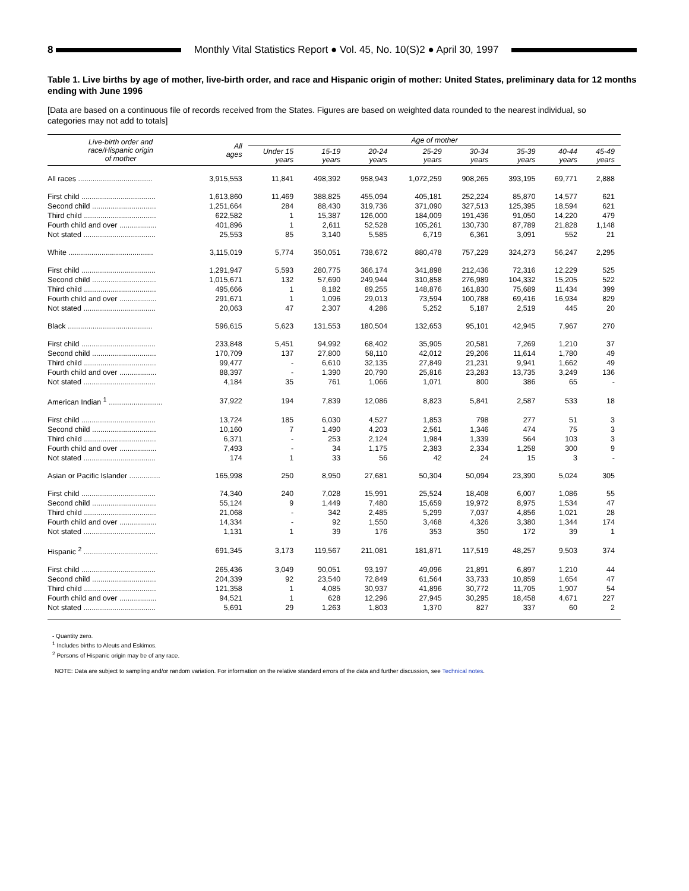8 Monthly Vital Statistics Report ● Vol. 45, No. 10(S)2 ● April 30, 1997
Table 1. Live births by age of mother, live-birth order, and race and Hispanic origin of mother: United States, preliminary data for 12 months ending with June 1996
[Data are based on a continuous file of records received from the States. Figures are based on weighted data rounded to the nearest individual, so categories may not add to totals]
| Live-birth order and race/Hispanic origin of mother | All ages | Age of mother | | | | | | | |
| --- | --- | --- | --- | --- | --- | --- | --- | --- | --- |
| | | Under 15 years | 15-19 years | 20-24 years | 25-29 years | 30-34 years | 35-39 years | 40-44 years | 45-49 years |
| All races .................................... | 3,915,553 | 11,841 | 498,392 | 958,943 | 1,072,259 | 908,265 | 393,195 | 69,771 | 2,888 |
| First child .................................... | 1,613,860 | 11,469 | 388,825 | 455,094 | 405,181 | 252,224 | 85,870 | 14,577 | 621 |
| Second child ............................... | 1,251,664 | 284 | 88,430 | 319,736 | 371,090 | 327,513 | 125,395 | 18,594 | 621 |
| Third child ................................... | 622,582 | 1 | 15,387 | 126,000 | 184,009 | 191,436 | 91,050 | 14,220 | 479 |
| Fourth child and over .................. | 401,896 | 1 | 2,611 | 52,528 | 105,261 | 130,730 | 87,789 | 21,828 | 1,148 |
| Not stated ................................... | 25,553 | 85 | 3,140 | 5,585 | 6,719 | 6,361 | 3,091 | 552 | 21 |
| White ......................................... | 3,115,019 | 5,774 | 350,051 | 738,672 | 880,478 | 757,229 | 324,273 | 56,247 | 2,295 |
| First child .................................... | 1,291,947 | 5,593 | 280,775 | 366,174 | 341,898 | 212,436 | 72,316 | 12,229 | 525 |
| Second child ............................... | 1,015,671 | 132 | 57,690 | 249,944 | 310,858 | 276,989 | 104,332 | 15,205 | 522 |
| Third child ................................... | 495,666 | 1 | 8,182 | 89,255 | 148,876 | 161,830 | 75,689 | 11,434 | 399 |
| Fourth child and over .................. | 291,671 | 1 | 1,096 | 29,013 | 73,594 | 100,788 | 69,416 | 16,934 | 829 |
| Not stated ................................... | 20,063 | 47 | 2,307 | 4,286 | 5,252 | 5,187 | 2,519 | 445 | 20 |
| Black ......................................... | 596,615 | 5,623 | 131,553 | 180,504 | 132,653 | 95,101 | 42,945 | 7,967 | 270 |
| First child .................................... | 233,848 | 5,451 | 94,992 | 68,402 | 35,905 | 20,581 | 7,269 | 1,210 | 37 |
| Second child ............................... | 170,709 | 137 | 27,800 | 58,110 | 42,012 | 29,206 | 11,614 | 1,780 | 49 |
| Third child ................................... | 99,477 | - | 6,610 | 32,135 | 27,849 | 21,231 | 9,941 | 1,662 | 49 |
| Fourth child and over .................. | 88,397 | - | 1,390 | 20,790 | 25,816 | 23,283 | 13,735 | 3,249 | 136 |
| Not stated ................................... | 4,184 | 35 | 761 | 1,066 | 1,071 | 800 | 386 | 65 | - |
| American Indian <sup>1</sup> .......................... | 37,922 | 194 | 7,839 | 12,086 | 8,823 | 5,841 | 2,587 | 533 | 18 |
| First child .................................... | 13,724 | 185 | 6,030 | 4,527 | 1,853 | 798 | 277 | 51 | 3 |
| Second child ............................... | 10,160 | 7 | 1,490 | 4,203 | 2,561 | 1,346 | 474 | 75 | 3 |
| Third child ................................... | 6,371 | - | 253 | 2,124 | 1,984 | 1,339 | 564 | 103 | 3 |
| Fourth child and over .................. | 7,493 | - | 34 | 1,175 | 2,383 | 2,334 | 1,258 | 300 | 9 |
| Not stated ................................... | 174 | 1 | 33 | 56 | 42 | 24 | 15 | 3 | - |
| Asian or Pacific Islander ............... | 165,998 | 250 | 8,950 | 27,681 | 50,304 | 50,094 | 23,390 | 5,024 | 305 |
| First child .................................... | 74,340 | 240 | 7,028 | 15,991 | 25,524 | 18,408 | 6,007 | 1,086 | 55 |
| Second child ............................... | 55,124 | 9 | 1,449 | 7,480 | 15,659 | 19,972 | 8,975 | 1,534 | 47 |
| Third child ................................... | 21,068 | - | 342 | 2,485 | 5,299 | 7,037 | 4,856 | 1,021 | 28 |
| Fourth child and over .................. | 14,334 | - | 92 | 1,550 | 3,468 | 4,326 | 3,380 | 1,344 | 174 |
| Not stated ................................... | 1,131 | 1 | 39 | 176 | 353 | 350 | 172 | 39 | 1 |
| Hispanic <sup>2</sup> .................................... | 691,345 | 3,173 | 119,567 | 211,081 | 181,871 | 117,519 | 48,257 | 9,503 | 374 |
| First child .................................... | 265,436 | 3,049 | 90,051 | 93,197 | 49,096 | 21,891 | 6,897 | 1,210 | 44 |
| Second child ............................... | 204,339 | 92 | 23,540 | 72,849 | 61,564 | 33,733 | 10,859 | 1,654 | 47 |
| Third child ................................... | 121,358 | 1 | 4,085 | 30,937 | 41,896 | 30,772 | 11,705 | 1,907 | 54 |
| Fourth child and over .................. | 94,521 | 1 | 628 | 12,296 | 27,945 | 30,295 | 18,458 | 4,671 | 227 |
| Not stated ................................... | 5,691 | 29 | 1,263 | 1,803 | 1,370 | 827 | 337 | 60 | 2 |
- Quantity zero.
<sup>1</sup> Includes births to Aleuts and Eskimos.
<sup>2</sup> Persons of Hispanic origin may be of any race.
NOTE: Data are subject to sampling and/or random variation. For information on the relative standard errors of the data and further discussion, see Technical notes.